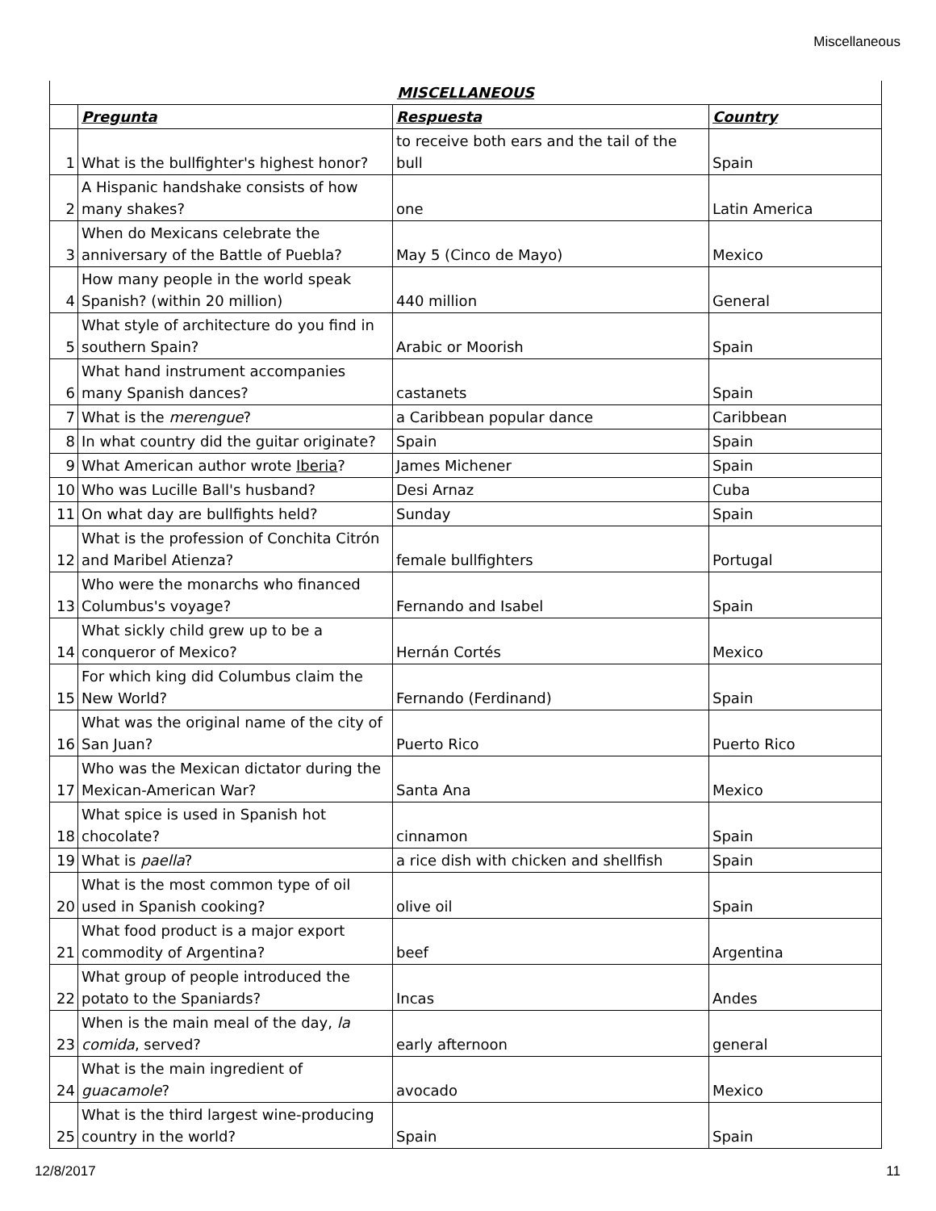Miscellaneous
| MISCELLANEOUS | | | |
| --- | --- | --- | --- |
| | Pregunta | Respuesta | Country |
| 1 | What is the bullfighter's highest honor? | to receive both ears and the tail of the bull | Spain |
| 2 | A Hispanic handshake consists of how many shakes? | one | Latin America |
| 3 | When do Mexicans celebrate the anniversary of the Battle of Puebla? | May 5 (Cinco de Mayo) | Mexico |
| 4 | How many people in the world speak Spanish? (within 20 million) | 440 million | General |
| 5 | What style of architecture do you find in southern Spain? | Arabic or Moorish | Spain |
| 6 | What hand instrument accompanies many Spanish dances? | castanets | Spain |
| 7 | What is the merengue ? | a Caribbean popular dance | Caribbean |
| 8 | In what country did the guitar originate? | Spain | Spain |
| 9 | What American author wrote Iberia ? | James Michener | Spain |
| 10 | Who was Lucille Ball's husband? | Desi Arnaz | Cuba |
| 11 | On what day are bullfights held? | Sunday | Spain |
| 12 | What is the profession of Conchita Citrón and Maribel Atienza? | female bullfighters | Portugal |
| 13 | Who were the monarchs who financed Columbus's voyage? | Fernando and Isabel | Spain |
| 14 | What sickly child grew up to be a conqueror of Mexico? | Hernán Cortés | Mexico |
| 15 | For which king did Columbus claim the New World? | Fernando (Ferdinand) | Spain |
| 16 | What was the original name of the city of San Juan? | Puerto Rico | Puerto Rico |
| 17 | Who was the Mexican dictator during the Mexican-American War? | Santa Ana | Mexico |
| 18 | What spice is used in Spanish hot chocolate? | cinnamon | Spain |
| 19 | What is paella ? | a rice dish with chicken and shellfish | Spain |
| 20 | What is the most common type of oil used in Spanish cooking? | olive oil | Spain |
| 21 | What food product is a major export commodity of Argentina? | beef | Argentina |
| 22 | What group of people introduced the potato to the Spaniards? | Incas | Andes |
| 23 | When is the main meal of the day, la comida , served? | early afternoon | general |
| 24 | What is the main ingredient of guacamole ? | avocado | Mexico |
| 25 | What is the third largest wine-producing country in the world? | Spain | Spain |
12/8/2017 11